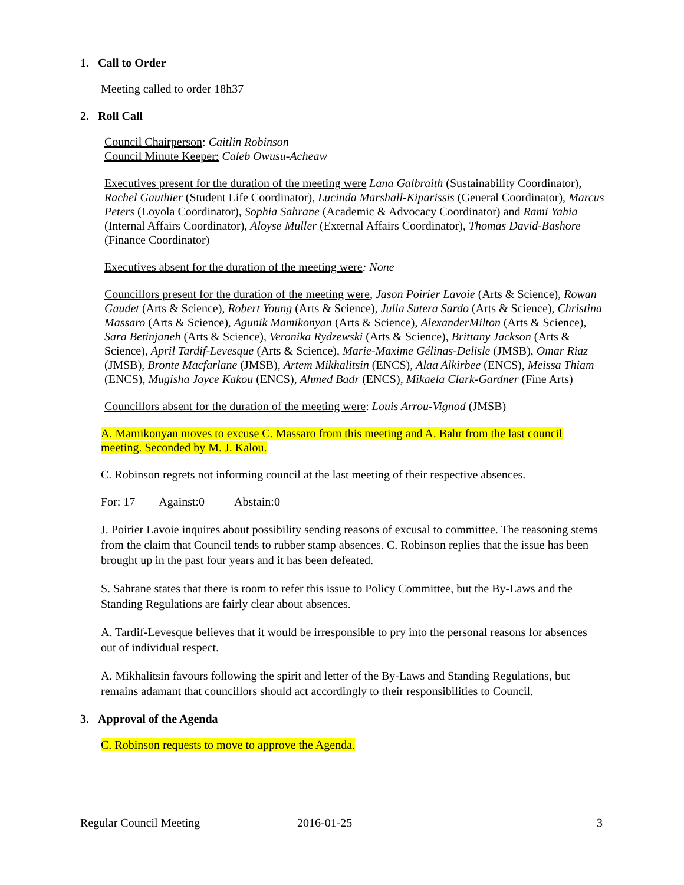1. Call to Order
Meeting called to order 18h37
2. Roll Call
Council Chairperson: Caitlin Robinson
Council Minute Keeper: Caleb Owusu-Acheaw
Executives present for the duration of the meeting were Lana Galbraith (Sustainability Coordinator), Rachel Gauthier (Student Life Coordinator), Lucinda Marshall-Kiparissis (General Coordinator), Marcus Peters (Loyola Coordinator), Sophia Sahrane (Academic & Advocacy Coordinator) and Rami Yahia (Internal Affairs Coordinator), Aloyse Muller (External Affairs Coordinator), Thomas David-Bashore (Finance Coordinator)
Executives absent for the duration of the meeting were: None
Councillors present for the duration of the meeting were, Jason Poirier Lavoie (Arts & Science), Rowan Gaudet (Arts & Science), Robert Young (Arts & Science), Julia Sutera Sardo (Arts & Science), Christina Massaro (Arts & Science), Agunik Mamikonyan (Arts & Science), AlexanderMilton (Arts & Science), Sara Betinjaneh (Arts & Science), Veronika Rydzewski (Arts & Science), Brittany Jackson (Arts & Science), April Tardif-Levesque (Arts & Science), Marie-Maxime Gélinas-Delisle (JMSB), Omar Riaz (JMSB), Bronte Macfarlane (JMSB), Artem Mikhalitsin (ENCS), Alaa Alkirbee (ENCS), Meissa Thiam (ENCS), Mugisha Joyce Kakou (ENCS), Ahmed Badr (ENCS), Mikaela Clark-Gardner (Fine Arts)
Councillors absent for the duration of the meeting were: Louis Arrou-Vignod (JMSB)
A. Mamikonyan moves to excuse C. Massaro from this meeting and A. Bahr from the last council meeting. Seconded by M. J. Kalou.
C. Robinson regrets not informing council at the last meeting of their respective absences.
For: 17 Against:0 Abstain:0
J. Poirier Lavoie inquires about possibility sending reasons of excusal to committee. The reasoning stems from the claim that Council tends to rubber stamp absences. C. Robinson replies that the issue has been brought up in the past four years and it has been defeated.
S. Sahrane states that there is room to refer this issue to Policy Committee, but the By-Laws and the Standing Regulations are fairly clear about absences.
A. Tardif-Levesque believes that it would be irresponsible to pry into the personal reasons for absences out of individual respect.
A. Mikhalitsin favours following the spirit and letter of the By-Laws and Standing Regulations, but remains adamant that councillors should act accordingly to their responsibilities to Council.
3. Approval of the Agenda
C. Robinson requests to move to approve the Agenda.
Regular Council Meeting 2016-01-25 3